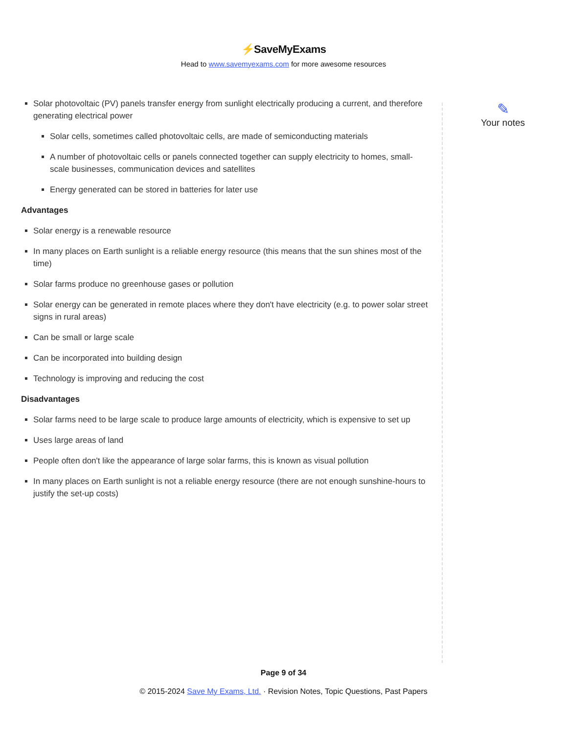⚡SaveMyExams
Head to www.savemyexams.com for more awesome resources
Solar photovoltaic (PV) panels transfer energy from sunlight electrically producing a current, and therefore generating electrical power
Solar cells, sometimes called photovoltaic cells, are made of semiconducting materials
A number of photovoltaic cells or panels connected together can supply electricity to homes, small-scale businesses, communication devices and satellites
Energy generated can be stored in batteries for later use
Advantages
Solar energy is a renewable resource
In many places on Earth sunlight is a reliable energy resource (this means that the sun shines most of the time)
Solar farms produce no greenhouse gases or pollution
Solar energy can be generated in remote places where they don't have electricity (e.g. to power solar street signs in rural areas)
Can be small or large scale
Can be incorporated into building design
Technology is improving and reducing the cost
Disadvantages
Solar farms need to be large scale to produce large amounts of electricity, which is expensive to set up
Uses large areas of land
People often don't like the appearance of large solar farms, this is known as visual pollution
In many places on Earth sunlight is not a reliable energy resource (there are not enough sunshine-hours to justify the set-up costs)
✎
Your notes
Page 9 of 34
© 2015-2024 Save My Exams, Ltd. · Revision Notes, Topic Questions, Past Papers